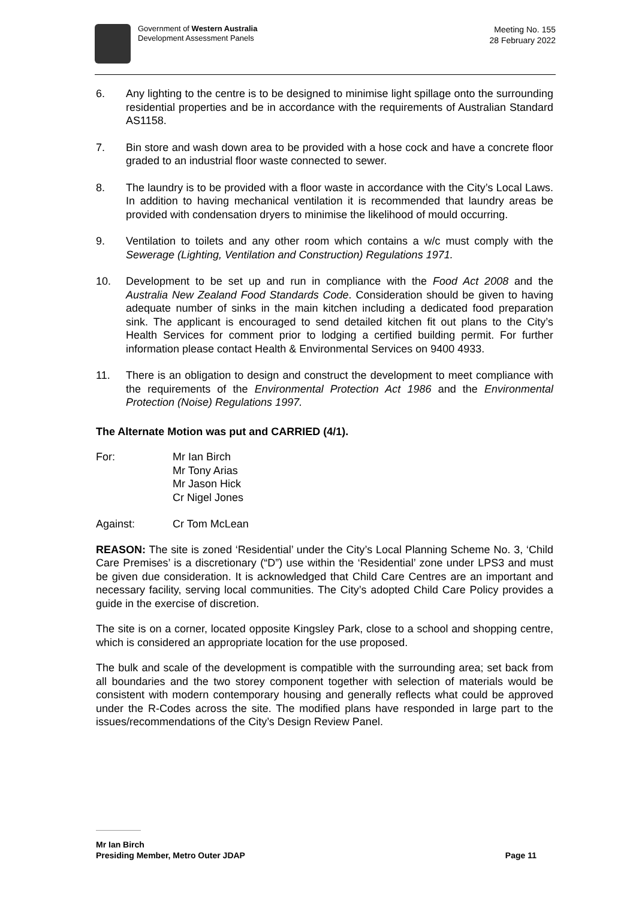Government of Western Australia
Development Assessment Panels
Meeting No. 155
28 February 2022
6. Any lighting to the centre is to be designed to minimise light spillage onto the surrounding residential properties and be in accordance with the requirements of Australian Standard AS1158.
7. Bin store and wash down area to be provided with a hose cock and have a concrete floor graded to an industrial floor waste connected to sewer.
8. The laundry is to be provided with a floor waste in accordance with the City’s Local Laws. In addition to having mechanical ventilation it is recommended that laundry areas be provided with condensation dryers to minimise the likelihood of mould occurring.
9. Ventilation to toilets and any other room which contains a w/c must comply with the Sewerage (Lighting, Ventilation and Construction) Regulations 1971.
10. Development to be set up and run in compliance with the Food Act 2008 and the Australia New Zealand Food Standards Code. Consideration should be given to having adequate number of sinks in the main kitchen including a dedicated food preparation sink. The applicant is encouraged to send detailed kitchen fit out plans to the City’s Health Services for comment prior to lodging a certified building permit. For further information please contact Health & Environmental Services on 9400 4933.
11. There is an obligation to design and construct the development to meet compliance with the requirements of the Environmental Protection Act 1986 and the Environmental Protection (Noise) Regulations 1997.
The Alternate Motion was put and CARRIED (4/1).
For: Mr Ian Birch
Mr Tony Arias
Mr Jason Hick
Cr Nigel Jones
Against: Cr Tom McLean
REASON: The site is zoned ‘Residential’ under the City’s Local Planning Scheme No. 3, ‘Child Care Premises’ is a discretionary (“D”) use within the ‘Residential’ zone under LPS3 and must be given due consideration. It is acknowledged that Child Care Centres are an important and necessary facility, serving local communities. The City’s adopted Child Care Policy provides a guide in the exercise of discretion.
The site is on a corner, located opposite Kingsley Park, close to a school and shopping centre, which is considered an appropriate location for the use proposed.
The bulk and scale of the development is compatible with the surrounding area; set back from all boundaries and the two storey component together with selection of materials would be consistent with modern contemporary housing and generally reflects what could be approved under the R-Codes across the site. The modified plans have responded in large part to the issues/recommendations of the City’s Design Review Panel.
Mr Ian Birch
Presiding Member, Metro Outer JDAP Page 11